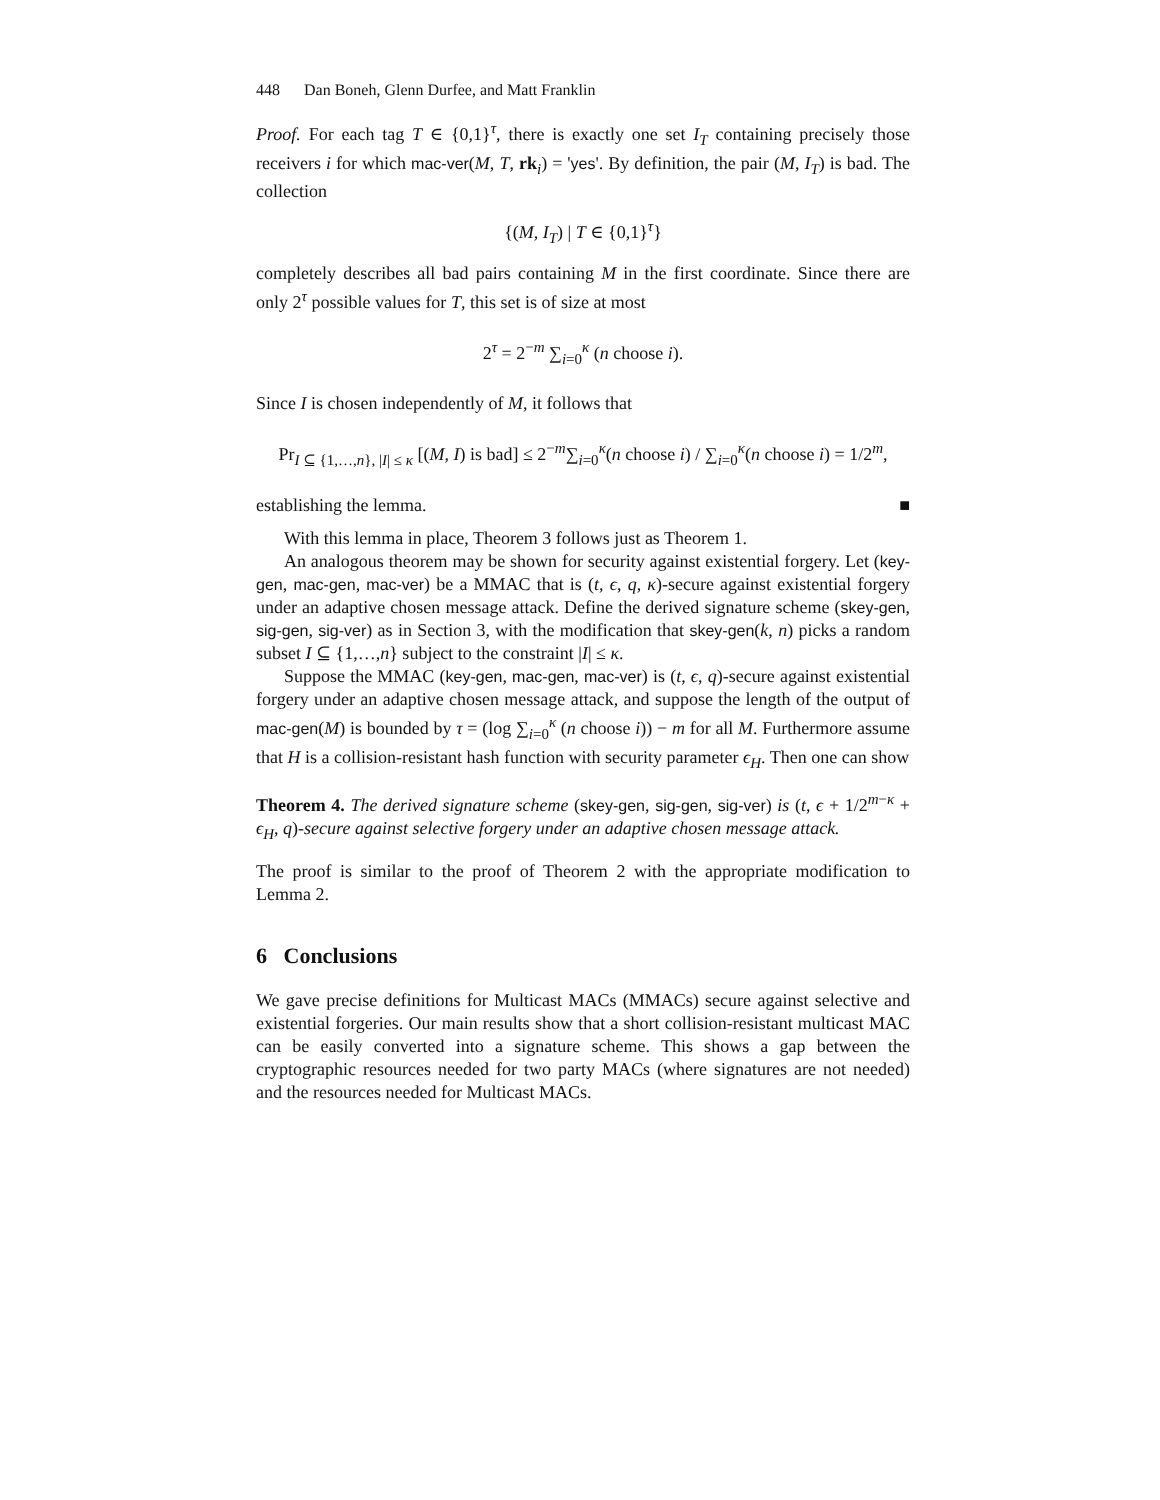448 Dan Boneh, Glenn Durfee, and Matt Franklin
Proof. For each tag T ∈ {0,1}<sup>τ</sup>, there is exactly one set I<sub>T</sub> containing precisely those receivers i for which mac-ver(M, T, rk<sub>i</sub>) = 'yes'. By definition, the pair (M, I<sub>T</sub>) is bad. The collection
{(M, I<sub>T</sub>) | T ∈ {0,1}<sup>τ</sup>}
completely describes all bad pairs containing M in the first coordinate. Since there are only 2<sup>τ</sup> possible values for T, this set is of size at most
2<sup>τ</sup> = 2<sup>−m</sup> ∑<sub>i=0</sub><sup>κ</sup> (n choose i).
Since I is chosen independently of M, it follows that
Pr<sub>I ⊆ {1,…,n}, |I| ≤ κ</sub> [(M, I) is bad] ≤ 2<sup>−m</sup>∑<sub>i=0</sub><sup>κ</sup>(n choose i) / ∑<sub>i=0</sub><sup>κ</sup>(n choose i) = 1/2<sup>m</sup>,
establishing the lemma. ■
With this lemma in place, Theorem 3 follows just as Theorem 1.
An analogous theorem may be shown for security against existential forgery. Let (key-gen, mac-gen, mac-ver) be a MMAC that is (t, ϵ, q, κ)-secure against existential forgery under an adaptive chosen message attack. Define the derived signature scheme (skey-gen, sig-gen, sig-ver) as in Section 3, with the modification that skey-gen(k, n) picks a random subset I ⊆ {1,…,n} subject to the constraint |I| ≤ κ.
Suppose the MMAC (key-gen, mac-gen, mac-ver) is (t, ϵ, q)-secure against existential forgery under an adaptive chosen message attack, and suppose the length of the output of mac-gen(M) is bounded by τ = (log ∑<sub>i=0</sub><sup>κ</sup> (n choose i)) − m for all M. Furthermore assume that H is a collision-resistant hash function with security parameter ϵ<sub>H</sub>. Then one can show
Theorem 4. The derived signature scheme (skey-gen, sig-gen, sig-ver) is (t, ϵ + 1/2<sup>m−κ</sup> + ϵ<sub>H</sub>, q)-secure against selective forgery under an adaptive chosen message attack.
The proof is similar to the proof of Theorem 2 with the appropriate modification to Lemma 2.
6 Conclusions
We gave precise definitions for Multicast MACs (MMACs) secure against selective and existential forgeries. Our main results show that a short collision-resistant multicast MAC can be easily converted into a signature scheme. This shows a gap between the cryptographic resources needed for two party MACs (where signatures are not needed) and the resources needed for Multicast MACs.